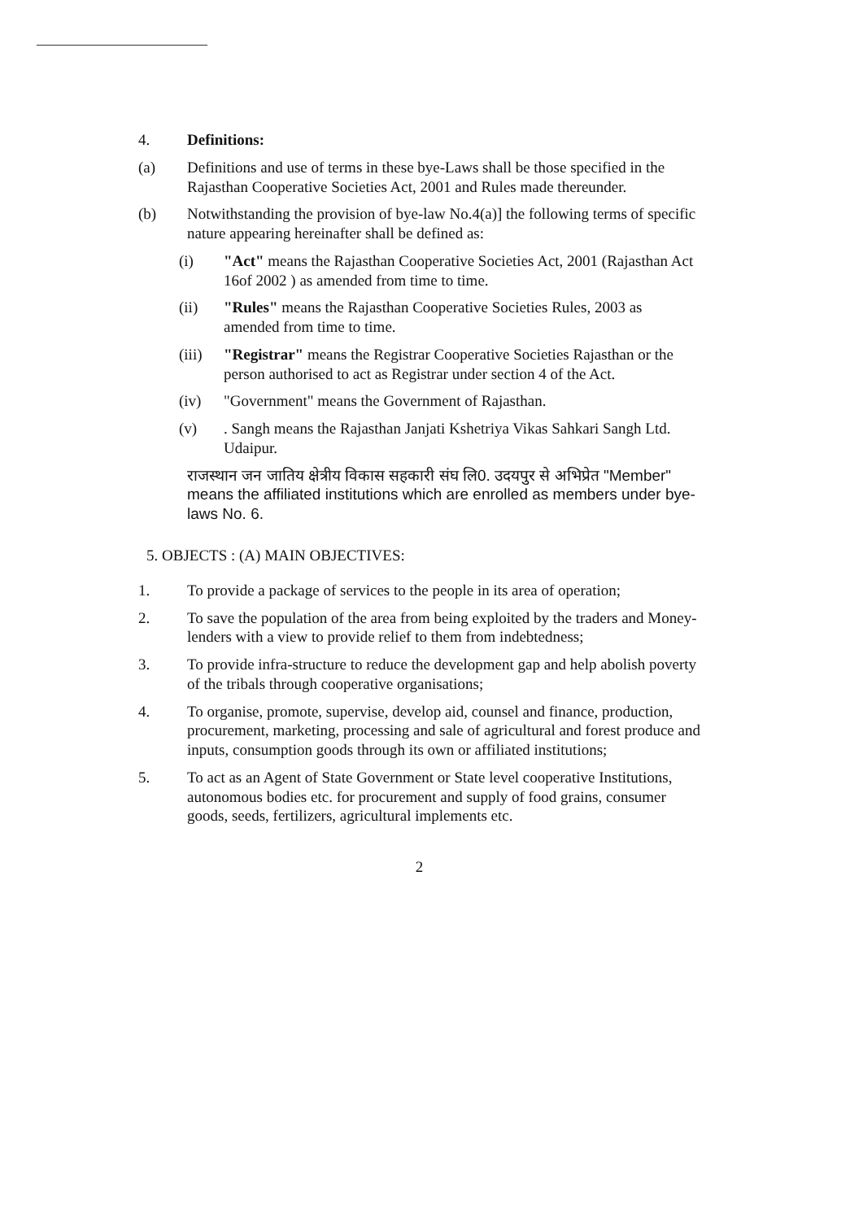4. Definitions:
(a) Definitions and use of terms in these bye-Laws shall be those specified in the Rajasthan Cooperative Societies Act, 2001 and Rules made thereunder.
(b) Notwithstanding the provision of bye-law No.4(a)] the following terms of specific nature appearing hereinafter shall be defined as:
(i) "Act" means the Rajasthan Cooperative Societies Act, 2001 (Rajasthan Act 16of 2002 ) as amended from time to time.
(ii) "Rules" means the Rajasthan Cooperative Societies Rules, 2003 as amended from time to time.
(iii)
"Registrar" means the Registrar Cooperative Societies Rajasthan or the person authorised to act as Registrar under section 4 of the Act.
(iv) "Government" means the Government of Rajasthan.
(v) . Sangh means the Rajasthan Janjati Kshetriya Vikas Sahkari Sangh Ltd. Udaipur.
राजस्थान जन जातिय क्षेत्रीय विकास सहकारी संघ लि0. उदयपुर से अभिप्रेत "Member" means the affiliated institutions which are enrolled as members under bye-laws No. 6.
5. OBJECTS : (A) MAIN OBJECTIVES:
1. To provide a package of services to the people in its area of operation;
2. To save the population of the area from being exploited by the traders and Money-lenders with a view to provide relief to them from indebtedness;
3. To provide infra-structure to reduce the development gap and help abolish poverty of the tribals through cooperative organisations;
4. To organise, promote, supervise, develop aid, counsel and finance, production, procurement, marketing, processing and sale of agricultural and forest produce and inputs, consumption goods through its own or affiliated institutions;
5. To act as an Agent of State Government or State level cooperative Institutions, autonomous bodies etc. for procurement and supply of food grains, consumer goods, seeds, fertilizers, agricultural implements etc.
2